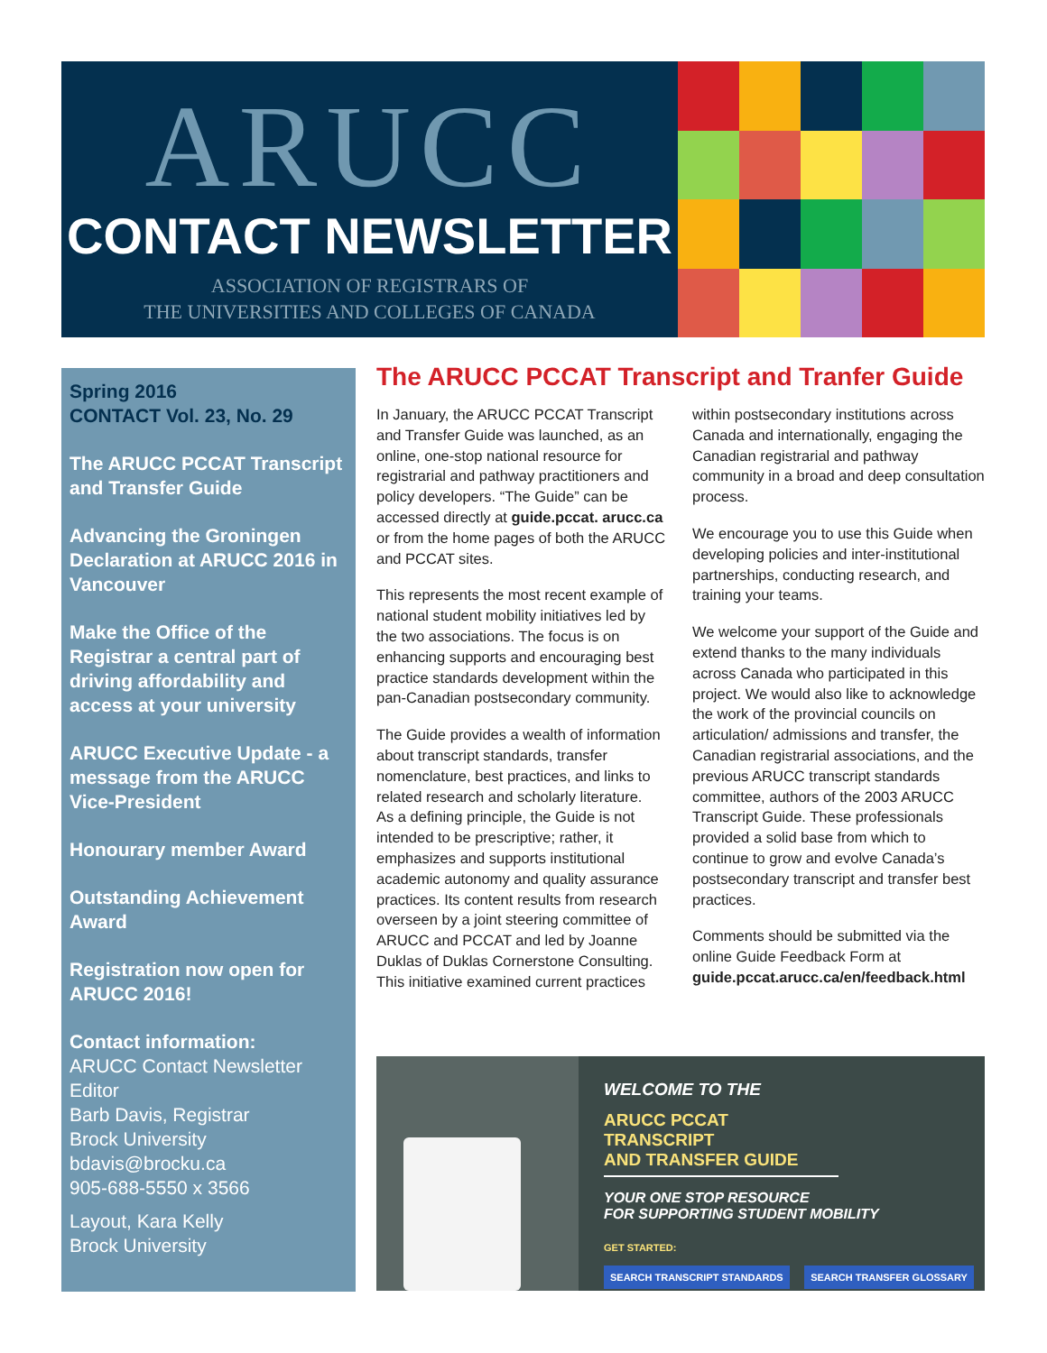ARUCC
CONTACT NEWSLETTER
ASSOCIATION OF REGISTRARS OF
THE UNIVERSITIES AND COLLEGES OF CANADA
Spring 2016
CONTACT Vol. 23, No. 29
The ARUCC PCCAT Transcript and Transfer Guide
Advancing the Groningen Declaration at ARUCC 2016 in Vancouver
Make the Office of the Registrar a central part of driving affordability and access at your university
ARUCC Executive Update - a message from the ARUCC Vice-President
Honourary member Award
Outstanding Achievement Award
Registration now open for ARUCC 2016!
Contact information:
ARUCC Contact Newsletter Editor
Barb Davis, Registrar
Brock University
bdavis@brocku.ca
905-688-5550 x 3566
Layout, Kara Kelly
Brock University
The ARUCC PCCAT Transcript and Tranfer Guide
In January, the ARUCC PCCAT Transcript and Transfer Guide was launched, as an online, one-stop national resource for registrarial and pathway practitioners and policy developers. “The Guide” can be accessed directly at guide.pccat. arucc.ca or from the home pages of both the ARUCC and PCCAT sites.
This represents the most recent example of national student mobility initiatives led by the two associations. The focus is on enhancing supports and encouraging best practice standards development within the pan-Canadian postsecondary community.
The Guide provides a wealth of information about transcript standards, transfer nomenclature, best practices, and links to related research and scholarly literature.
As a defining principle, the Guide is not intended to be prescriptive; rather, it emphasizes and supports institutional academic autonomy and quality assurance practices. Its content results from research overseen by a joint steering committee of ARUCC and PCCAT and led by Joanne Duklas of Duklas Cornerstone Consulting. This initiative examined current practices within postsecondary institutions across Canada and internationally, engaging the Canadian registrarial and pathway community in a broad and deep consultation process.
We encourage you to use this Guide when developing policies and inter-institutional partnerships, conducting research, and training your teams.
We welcome your support of the Guide and extend thanks to the many individuals across Canada who participated in this project. We would also like to acknowledge the work of the provincial councils on articulation/ admissions and transfer, the Canadian registrarial associations, and the previous ARUCC transcript standards committee, authors of the 2003 ARUCC Transcript Guide. These professionals provided a solid base from which to continue to grow and evolve Canada’s postsecondary transcript and transfer best practices.
Comments should be submitted via the online Guide Feedback Form at guide.pccat.arucc.ca/en/feedback.html
WELCOME TO THE
ARUCC PCCAT TRANSCRIPT
AND TRANSFER GUIDE
YOUR ONE STOP RESOURCE
FOR SUPPORTING STUDENT MOBILITY
GET STARTED:
SEARCH TRANSCRIPT STANDARDS SEARCH TRANSFER GLOSSARY